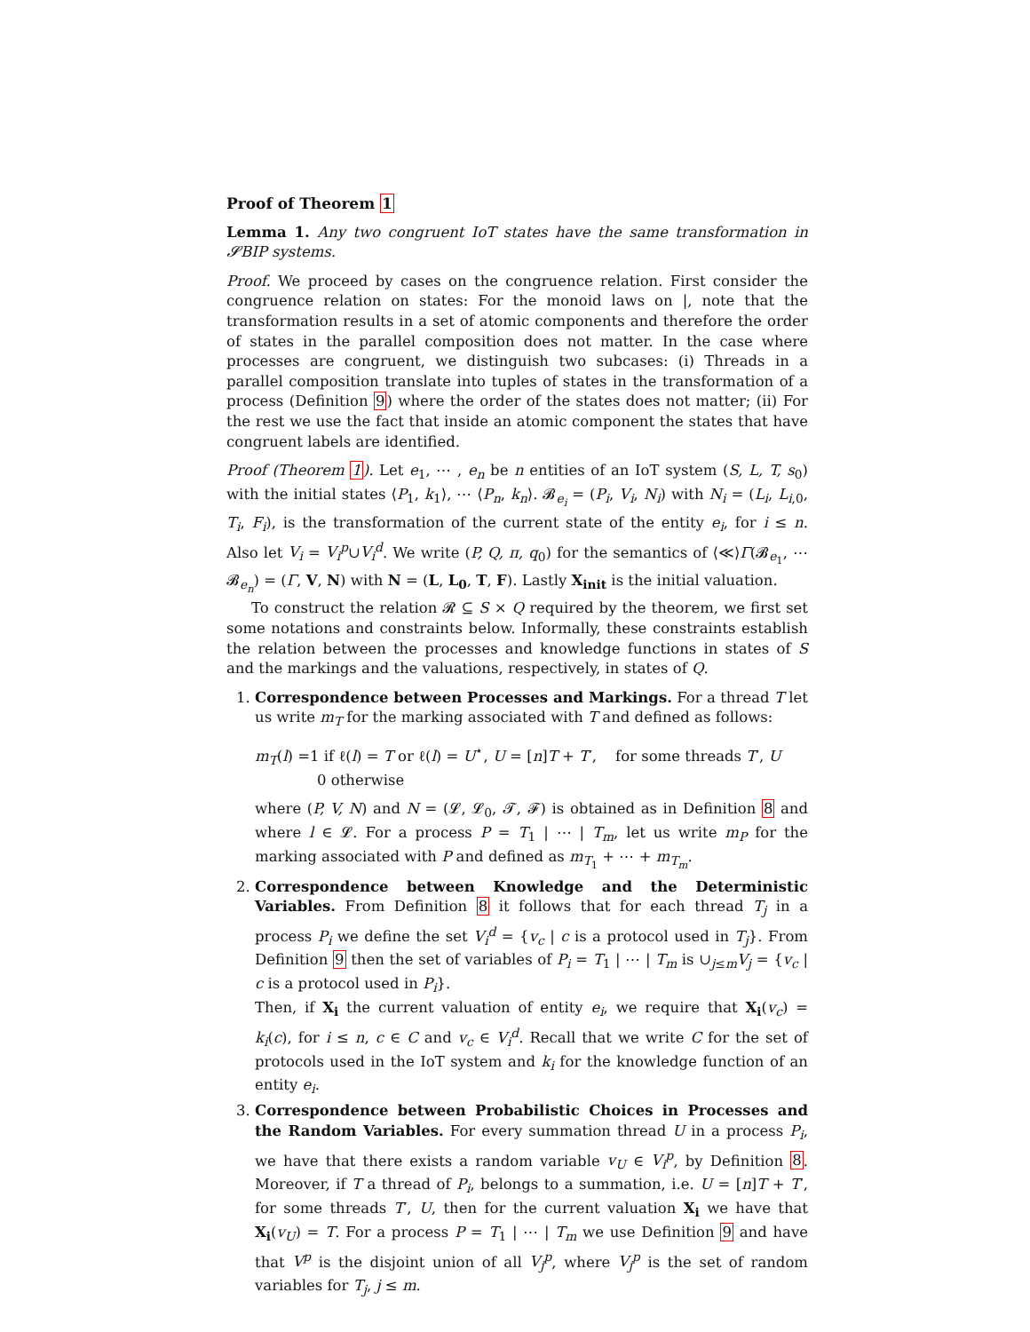Proof of Theorem 1
Lemma 1. Any two congruent IoT states have the same transformation in 𝓢BIP systems.
Proof. We proceed by cases on the congruence relation. First consider the congruence relation on states: For the monoid laws on |, note that the transformation results in a set of atomic components and therefore the order of states in the parallel composition does not matter. In the case where processes are congruent, we distinguish two subcases: (i) Threads in a parallel composition translate into tuples of states in the transformation of a process (Definition 9) where the order of the states does not matter; (ii) For the rest we use the fact that inside an atomic component the states that have congruent labels are identified.
Proof (Theorem 1). Let e<sub>1</sub>, ⋯ , e<sub>n</sub> be n entities of an IoT system (S, L, T, s<sub>0</sub>) with the initial states ⟨P<sub>1</sub>, k<sub>1</sub>⟩, ⋯ ⟨P<sub>n</sub>, k<sub>n</sub>⟩. 𝓑<sub>e<sub>i</sub></sub> = (P<sub>i</sub>, V<sub>i</sub>, N<sub>i</sub>) with N<sub>i</sub> = (L<sub>i</sub>, L<sub>i,0</sub>, T<sub>i</sub>, F<sub>i</sub>), is the transformation of the current state of the entity e<sub>i</sub>, for i ≤ n. Also let V<sub>i</sub> = V<sub>i</sub><sup>p</sup>∪V<sub>i</sub><sup>d</sup>. We write (P, Q, π, q<sub>0</sub>) for the semantics of ⟨≪⟩Γ(𝓑<sub>e<sub>1</sub></sub>, ⋯ 𝓑<sub>e<sub>n</sub></sub>) = (Γ, V, N) with N = (L, L<sub>0</sub>, T, F). Lastly X<sub>init</sub> is the initial valuation.
To construct the relation 𝓡 ⊆ S × Q required by the theorem, we first set some notations and constraints below. Informally, these constraints establish the relation between the processes and knowledge functions in states of S and the markings and the valuations, respectively, in states of Q.
1. Correspondence between Processes and Markings. For a thread T let us write m<sub>T</sub> for the marking associated with T and defined as follows:
m<sub>T</sub>(l) =1 if ℓ(l) = T or ℓ(l) = U<sup>⋆</sup>, U = [n]T + T′, for some threads T′, U
0 otherwise
where (P, V, N) and N = (𝓛, 𝓛<sub>0</sub>, 𝓣, 𝓕) is obtained as in Definition 8 and where l ∈ 𝓛. For a process P = T<sub>1</sub> | ⋯ | T<sub>m</sub>, let us write m<sub>P</sub> for the marking associated with P and defined as m<sub>T<sub>1</sub></sub> + ⋯ + m<sub>T<sub>m</sub></sub>.
2. Correspondence between Knowledge and the Deterministic Variables. From Definition 8 it follows that for each thread T<sub>j</sub> in a process P<sub>i</sub> we define the set V<sub>i</sub><sup>d</sup> = {v<sub>c</sub> | c is a protocol used in T<sub>j</sub>}. From Definition 9 then the set of variables of P<sub>i</sub> = T<sub>1</sub> | ⋯ | T<sub>m</sub> is ∪<sub>j≤m</sub>V<sub>j</sub> = {v<sub>c</sub> | c is a protocol used in P<sub>i</sub>}.
Then, if X<sub>i</sub> the current valuation of entity e<sub>i</sub>, we require that X<sub>i</sub>(v<sub>c</sub>) = k<sub>i</sub>(c), for i ≤ n, c ∈ C and v<sub>c</sub> ∈ V<sub>i</sub><sup>d</sup>. Recall that we write C for the set of protocols used in the IoT system and k<sub>i</sub> for the knowledge function of an entity e<sub>i</sub>.
3. Correspondence between Probabilistic Choices in Processes and the Random Variables. For every summation thread U in a process P<sub>i</sub>, we have that there exists a random variable v<sub>U</sub> ∈ V<sub>i</sub><sup>p</sup>, by Definition 8. Moreover, if T a thread of P<sub>i</sub>, belongs to a summation, i.e. U = [n]T + T′, for some threads T′, U, then for the current valuation X<sub>i</sub> we have that X<sub>i</sub>(v<sub>U</sub>) = T. For a process P = T<sub>1</sub> | ⋯ | T<sub>m</sub> we use Definition 9 and have that V<sup>p</sup> is the disjoint union of all V<sub>j</sub><sup>p</sup>, where V<sub>j</sub><sup>p</sup> is the set of random variables for T<sub>j</sub>, j ≤ m.